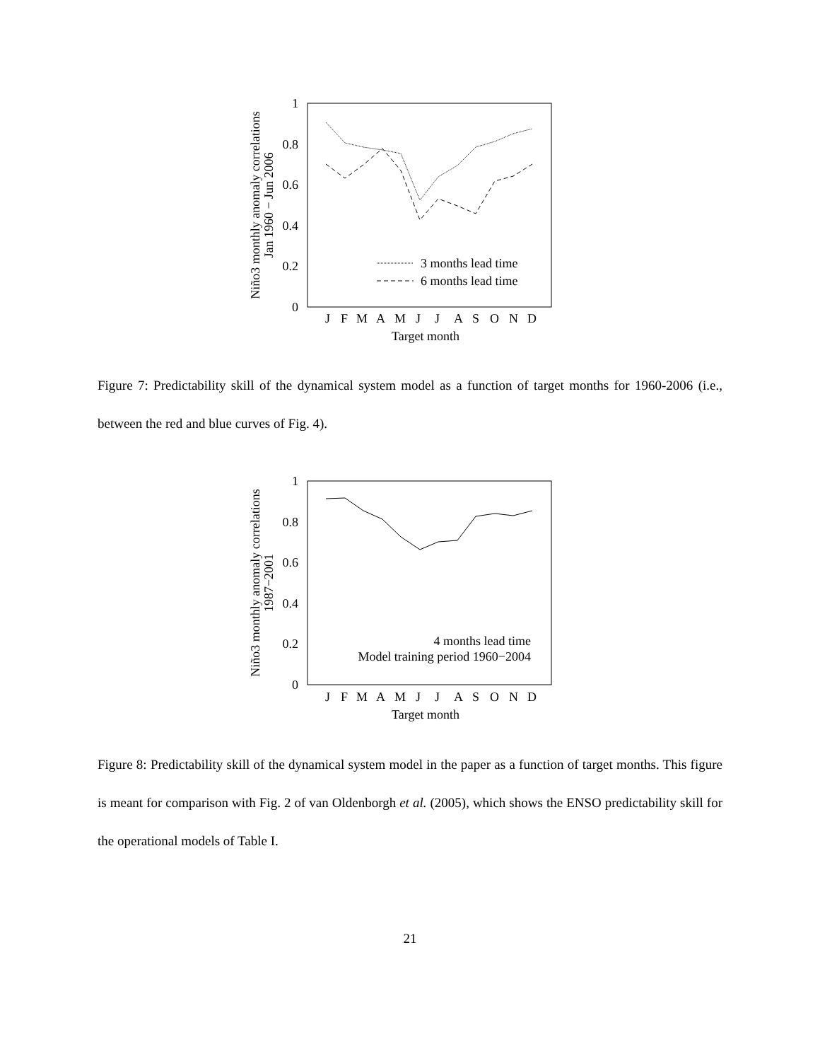1
0.8
0.6
0.4
0.2
0
J
F
M
A
M
J
J
A
S
O
N
D
Target month
Niño3 monthly anomaly correlations
Jan 1960 − Jun 2006
3 months lead time
6 months lead time
Figure 7: Predictability skill of the dynamical system model as a function of target months for 1960-2006 (i.e., between the red and blue curves of Fig. 4).
1
0.8
0.6
0.4
0.2
0
J
F
M
A
M
J
J
A
S
O
N
D
Target month
Niño3 monthly anomaly correlations
1987−2001
4 months lead time
Model training period 1960−2004
Figure 8: Predictability skill of the dynamical system model in the paper as a function of target months. This figure is meant for comparison with Fig. 2 of van Oldenborgh et al. (2005), which shows the ENSO predictability skill for the operational models of Table I.
21